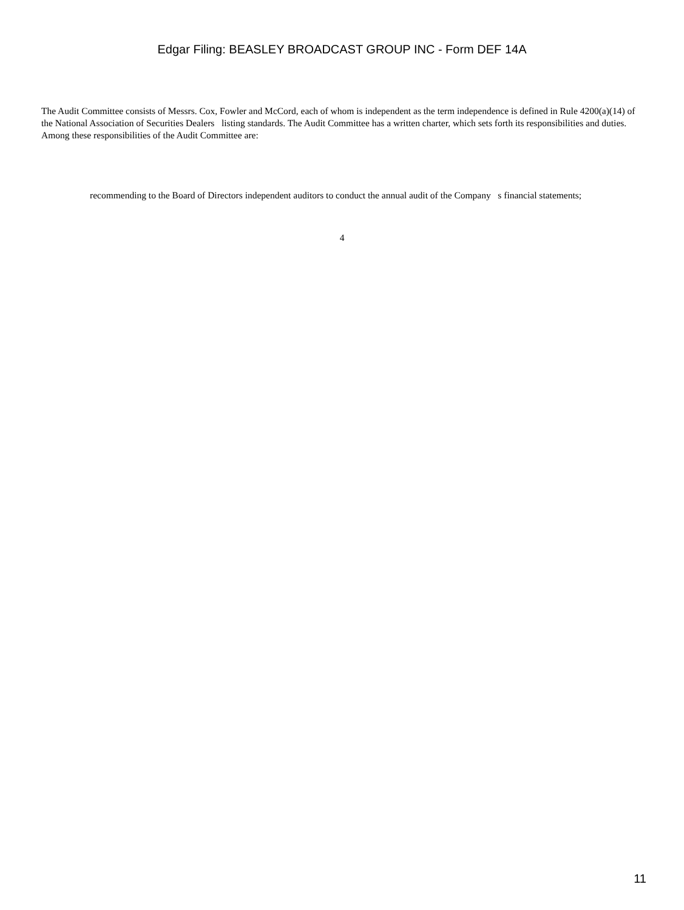Edgar Filing: BEASLEY BROADCAST GROUP INC - Form DEF 14A
The Audit Committee consists of Messrs. Cox, Fowler and McCord, each of whom is independent as the term independence is defined in Rule 4200(a)(14) of the National Association of Securities Dealers listing standards. The Audit Committee has a written charter, which sets forth its responsibilities and duties. Among these responsibilities of the Audit Committee are:
recommending to the Board of Directors independent auditors to conduct the annual audit of the Company s financial statements;
4
11